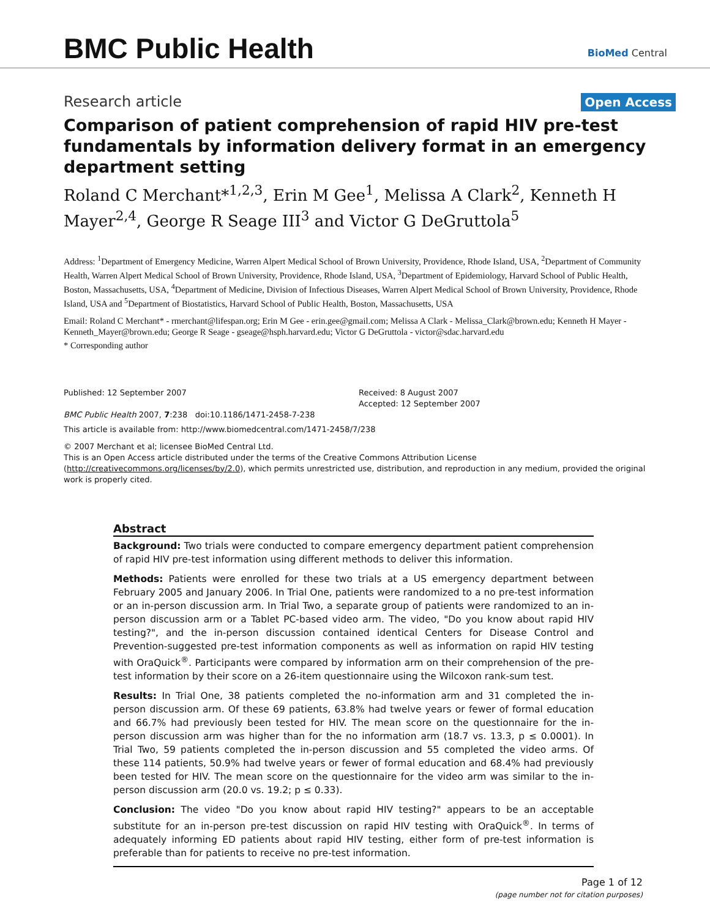BMC Public Health
BioMed Central
Research article Open Access
Comparison of patient comprehension of rapid HIV pre-test fundamentals by information delivery format in an emergency department setting
Roland C Merchant*<sup>1,2,3</sup>, Erin M Gee<sup>1</sup>, Melissa A Clark<sup>2</sup>, Kenneth H Mayer<sup>2,4</sup>, George R Seage III<sup>3</sup> and Victor G DeGruttola<sup>5</sup>
Address: <sup>1</sup>Department of Emergency Medicine, Warren Alpert Medical School of Brown University, Providence, Rhode Island, USA, <sup>2</sup>Department of Community Health, Warren Alpert Medical School of Brown University, Providence, Rhode Island, USA, <sup>3</sup>Department of Epidemiology, Harvard School of Public Health, Boston, Massachusetts, USA, <sup>4</sup>Department of Medicine, Division of Infectious Diseases, Warren Alpert Medical School of Brown University, Providence, Rhode Island, USA and <sup>5</sup>Department of Biostatistics, Harvard School of Public Health, Boston, Massachusetts, USA
Email: Roland C Merchant* - rmerchant@lifespan.org; Erin M Gee - erin.gee@gmail.com; Melissa A Clark - Melissa_Clark@brown.edu; Kenneth H Mayer - Kenneth_Mayer@brown.edu; George R Seage - gseage@hsph.harvard.edu; Victor G DeGruttola - victor@sdac.harvard.edu
* Corresponding author
Published: 12 September 2007
BMC Public Health 2007, 7:238 doi:10.1186/1471-2458-7-238
Received: 8 August 2007
Accepted: 12 September 2007
This article is available from: http://www.biomedcentral.com/1471-2458/7/238
© 2007 Merchant et al; licensee BioMed Central Ltd.
This is an Open Access article distributed under the terms of the Creative Commons Attribution License (http://creativecommons.org/licenses/by/2.0), which permits unrestricted use, distribution, and reproduction in any medium, provided the original work is properly cited.
Abstract
Background: Two trials were conducted to compare emergency department patient comprehension of rapid HIV pre-test information using different methods to deliver this information.
Methods: Patients were enrolled for these two trials at a US emergency department between February 2005 and January 2006. In Trial One, patients were randomized to a no pre-test information or an in-person discussion arm. In Trial Two, a separate group of patients were randomized to an in-person discussion arm or a Tablet PC-based video arm. The video, "Do you know about rapid HIV testing?", and the in-person discussion contained identical Centers for Disease Control and Prevention-suggested pre-test information components as well as information on rapid HIV testing with OraQuick<sup>®</sup>. Participants were compared by information arm on their comprehension of the pre-test information by their score on a 26-item questionnaire using the Wilcoxon rank-sum test.
Results: In Trial One, 38 patients completed the no-information arm and 31 completed the in-person discussion arm. Of these 69 patients, 63.8% had twelve years or fewer of formal education and 66.7% had previously been tested for HIV. The mean score on the questionnaire for the in-person discussion arm was higher than for the no information arm (18.7 vs. 13.3, p ≤ 0.0001). In Trial Two, 59 patients completed the in-person discussion and 55 completed the video arms. Of these 114 patients, 50.9% had twelve years or fewer of formal education and 68.4% had previously been tested for HIV. The mean score on the questionnaire for the video arm was similar to the in-person discussion arm (20.0 vs. 19.2; p ≤ 0.33).
Conclusion: The video "Do you know about rapid HIV testing?" appears to be an acceptable substitute for an in-person pre-test discussion on rapid HIV testing with OraQuick<sup>®</sup>. In terms of adequately informing ED patients about rapid HIV testing, either form of pre-test information is preferable than for patients to receive no pre-test information.
Page 1 of 12
(page number not for citation purposes)